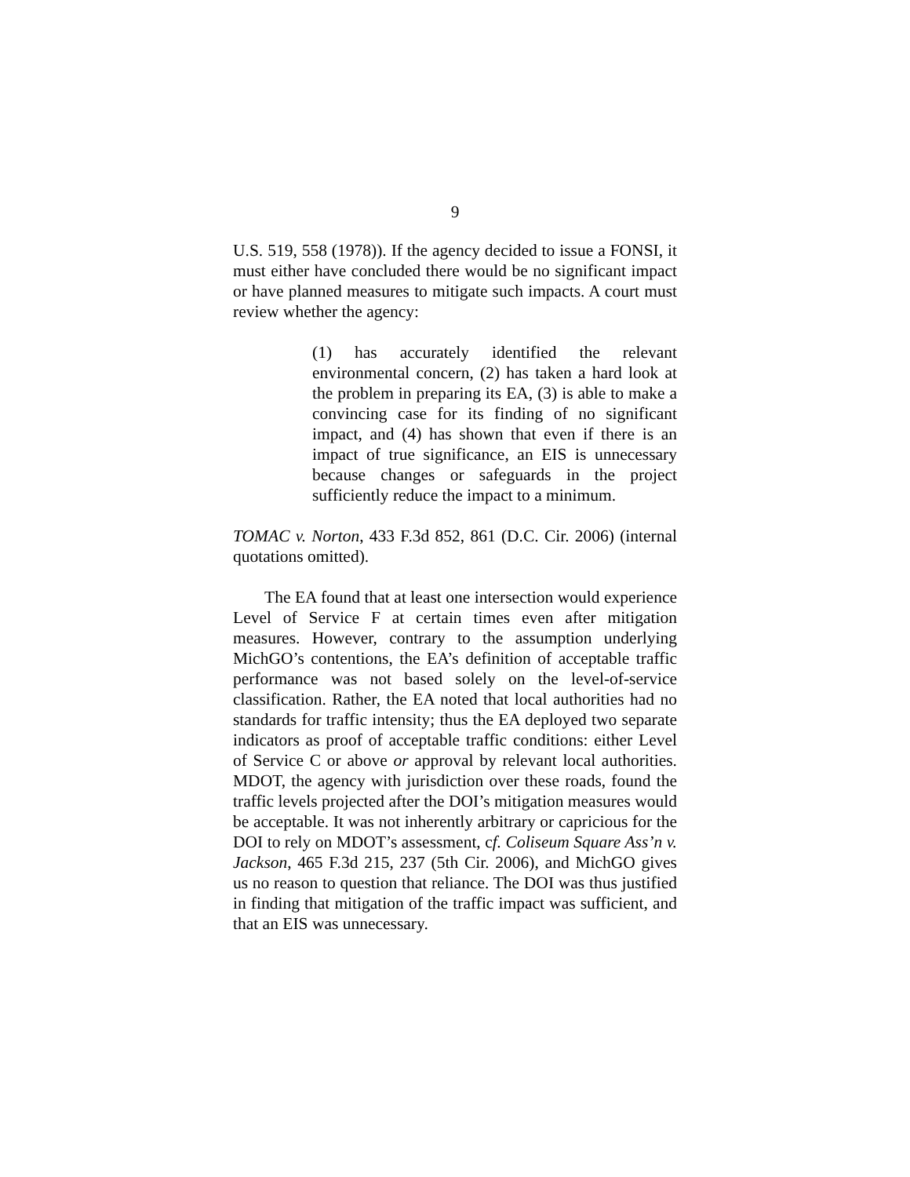9
U.S. 519, 558 (1978)). If the agency decided to issue a FONSI, it must either have concluded there would be no significant impact or have planned measures to mitigate such impacts. A court must review whether the agency:
(1) has accurately identified the relevant environmental concern, (2) has taken a hard look at the problem in preparing its EA, (3) is able to make a convincing case for its finding of no significant impact, and (4) has shown that even if there is an impact of true significance, an EIS is unnecessary because changes or safeguards in the project sufficiently reduce the impact to a minimum.
TOMAC v. Norton, 433 F.3d 852, 861 (D.C. Cir. 2006) (internal quotations omitted).
The EA found that at least one intersection would experience Level of Service F at certain times even after mitigation measures. However, contrary to the assumption underlying MichGO’s contentions, the EA’s definition of acceptable traffic performance was not based solely on the level-of-service classification. Rather, the EA noted that local authorities had no standards for traffic intensity; thus the EA deployed two separate indicators as proof of acceptable traffic conditions: either Level of Service C or above or approval by relevant local authorities. MDOT, the agency with jurisdiction over these roads, found the traffic levels projected after the DOI’s mitigation measures would be acceptable. It was not inherently arbitrary or capricious for the DOI to rely on MDOT’s assessment, cf. Coliseum Square Ass’n v. Jackson, 465 F.3d 215, 237 (5th Cir. 2006), and MichGO gives us no reason to question that reliance. The DOI was thus justified in finding that mitigation of the traffic impact was sufficient, and that an EIS was unnecessary.